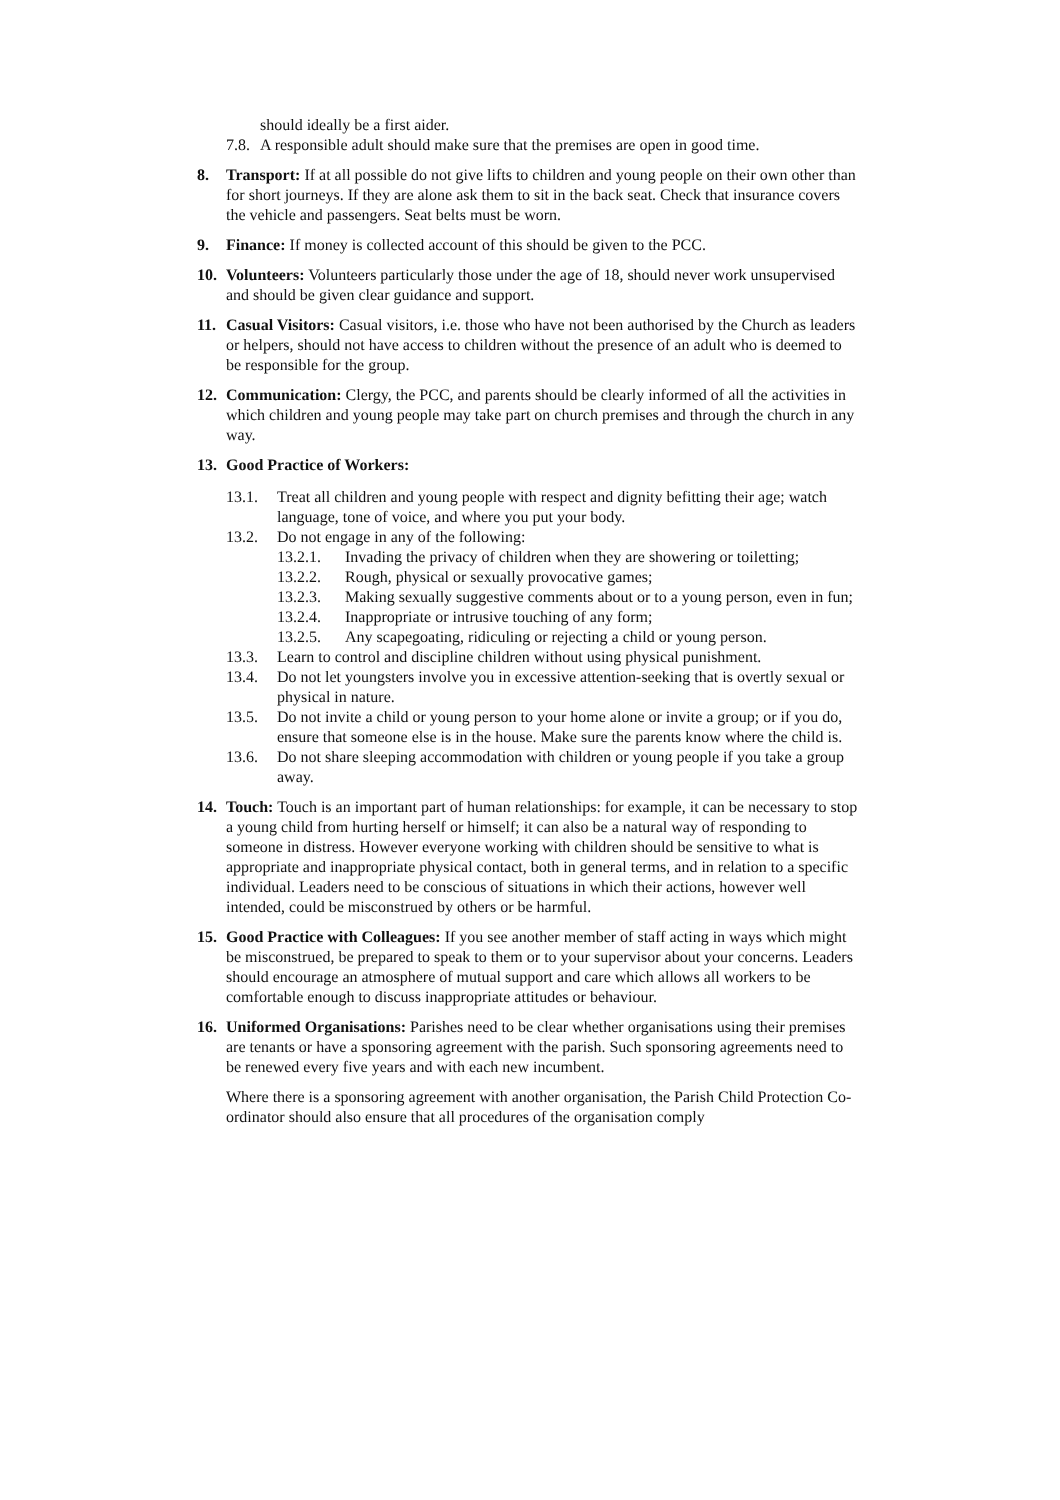should ideally be a first aider.
7.8.
A responsible adult should make sure that the premises are open in good time.
8. Transport: If at all possible do not give lifts to children and young people on their own other than for short journeys. If they are alone ask them to sit in the back seat. Check that insurance covers the vehicle and passengers. Seat belts must be worn.
9. Finance: If money is collected account of this should be given to the PCC.
10. Volunteers: Volunteers particularly those under the age of 18, should never work unsupervised and should be given clear guidance and support.
11. Casual Visitors: Casual visitors, i.e. those who have not been authorised by the Church as leaders or helpers, should not have access to children without the presence of an adult who is deemed to be responsible for the group.
12. Communication: Clergy, the PCC, and parents should be clearly informed of all the activities in which children and young people may take part on church premises and through the church in any way.
13. Good Practice of Workers:
13.1. Treat all children and young people with respect and dignity befitting their age; watch language, tone of voice, and where you put your body.
13.2. Do not engage in any of the following:
13.2.1. Invading the privacy of children when they are showering or toiletting;
13.2.2. Rough, physical or sexually provocative games;
13.2.3. Making sexually suggestive comments about or to a young person, even in fun;
13.2.4. Inappropriate or intrusive touching of any form;
13.2.5. Any scapegoating, ridiculing or rejecting a child or young person.
13.3. Learn to control and discipline children without using physical punishment.
13.4. Do not let youngsters involve you in excessive attention-seeking that is overtly sexual or physical in nature.
13.5. Do not invite a child or young person to your home alone or invite a group; or if you do, ensure that someone else is in the house. Make sure the parents know where the child is.
13.6. Do not share sleeping accommodation with children or young people if you take a group away.
14. Touch: Touch is an important part of human relationships: for example, it can be necessary to stop a young child from hurting herself or himself; it can also be a natural way of responding to someone in distress. However everyone working with children should be sensitive to what is appropriate and inappropriate physical contact, both in general terms, and in relation to a specific individual. Leaders need to be conscious of situations in which their actions, however well intended, could be misconstrued by others or be harmful.
15. Good Practice with Colleagues: If you see another member of staff acting in ways which might be misconstrued, be prepared to speak to them or to your supervisor about your concerns. Leaders should encourage an atmosphere of mutual support and care which allows all workers to be comfortable enough to discuss inappropriate attitudes or behaviour.
16. Uniformed Organisations: Parishes need to be clear whether organisations using their premises are tenants or have a sponsoring agreement with the parish. Such sponsoring agreements need to be renewed every five years and with each new incumbent.
Where there is a sponsoring agreement with another organisation, the Parish Child Protection Co-ordinator should also ensure that all procedures of the organisation comply